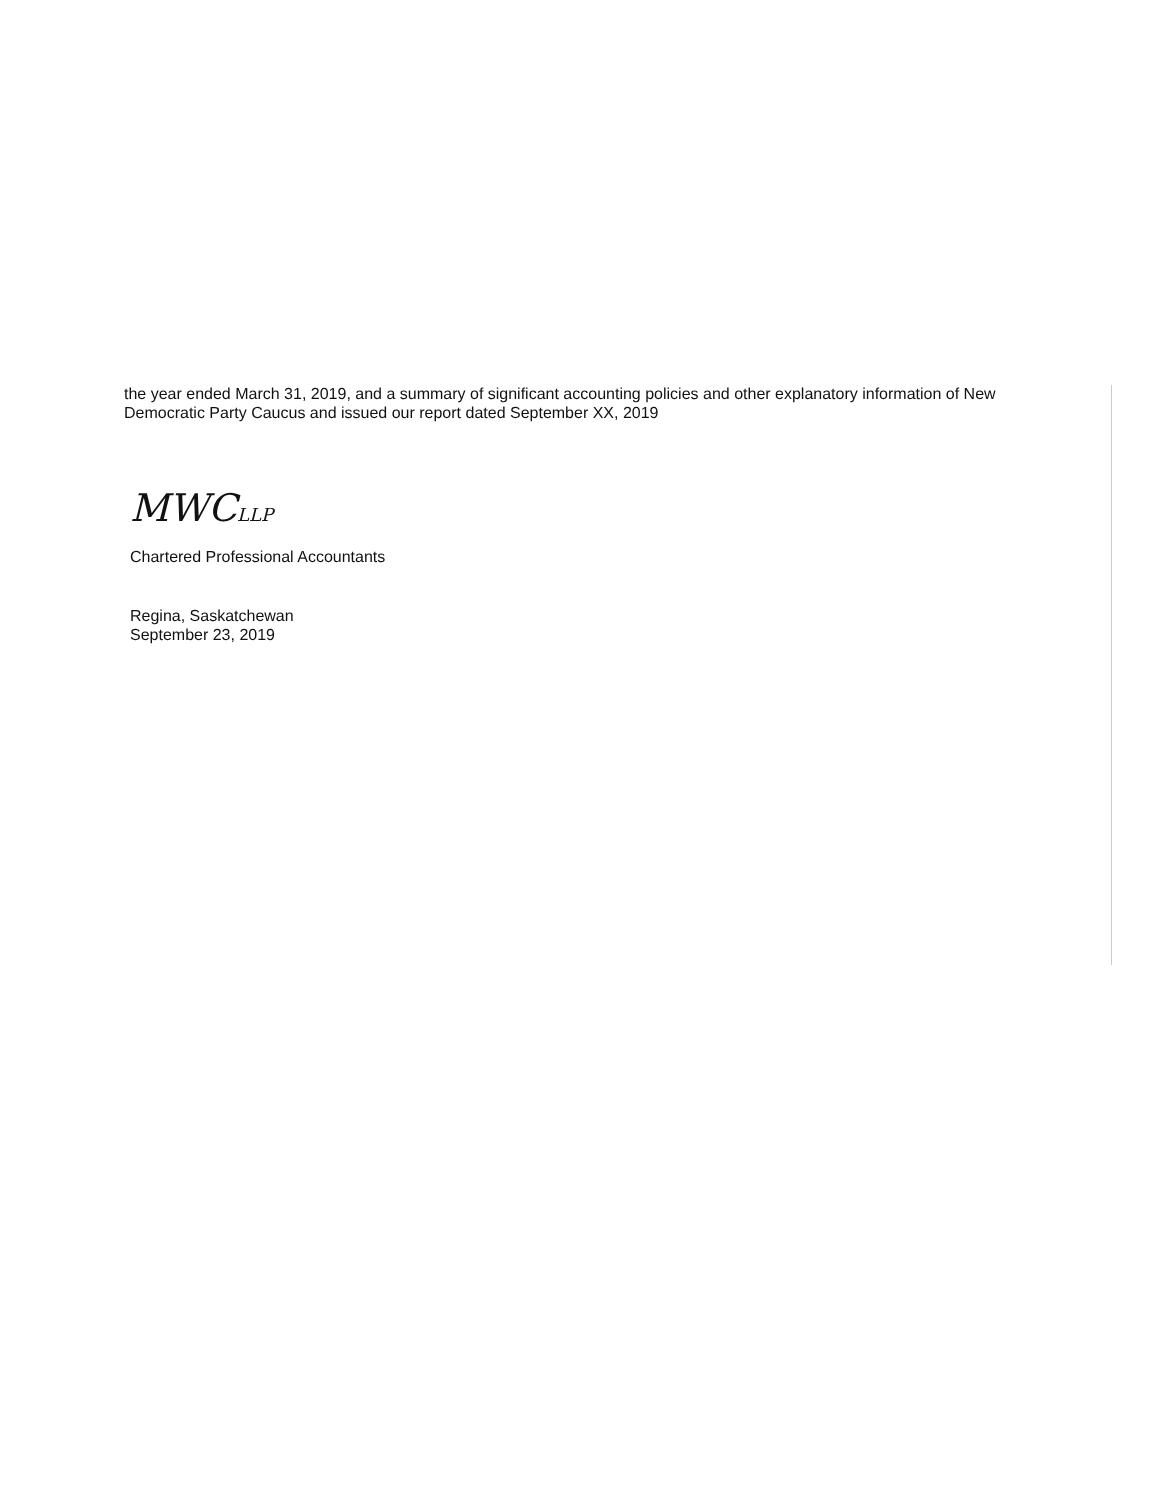the year ended March 31, 2019, and a summary of significant accounting policies and other explanatory information of New Democratic Party Caucus and issued our report dated September XX, 2019
MWCLLP
Chartered Professional Accountants
Regina, Saskatchewan
September 23, 2019